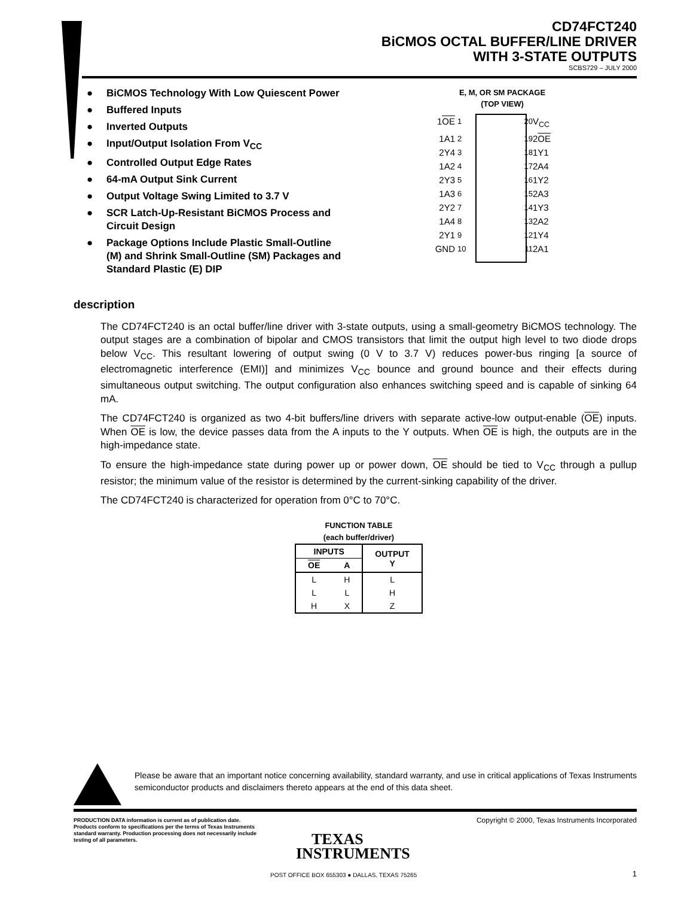CD74FCT240
BiCMOS OCTAL BUFFER/LINE DRIVER
WITH 3-STATE OUTPUTS
SCBS729 – JULY 2000
● BiCMOS Technology With Low Quiescent Power
● Buffered Inputs
● Inverted Outputs
● Input/Output Isolation From V<sub>CC</sub>
● Controlled Output Edge Rates
● 64-mA Output Sink Current
● Output Voltage Swing Limited to 3.7 V
● SCR Latch-Up-Resistant BiCMOS Process and Circuit Design
● Package Options Include Plastic Small-Outline (M) and Shrink Small-Outline (SM) Packages and Standard Plastic (E) DIP
E, M, OR SM PACKAGE
(TOP VIEW)
1OE
1
20
V<sub>CC</sub>
1A1
2
19
2OE
2Y4
3
18
1Y1
1A2
4
17
2A4
2Y3
5
16
1Y2
1A3
6
15
2A3
2Y2
7
14
1Y3
1A4
8
13
2A2
2Y1
9
12
1Y4
GND
10
11
2A1
description
The CD74FCT240 is an octal buffer/line driver with 3-state outputs, using a small-geometry BiCMOS technology. The output stages are a combination of bipolar and CMOS transistors that limit the output high level to two diode drops below V<sub>CC</sub>. This resultant lowering of output swing (0 V to 3.7 V) reduces power-bus ringing [a source of electromagnetic interference (EMI)] and minimizes V<sub>CC</sub> bounce and ground bounce and their effects during simultaneous output switching. The output configuration also enhances switching speed and is capable of sinking 64 mA.
The CD74FCT240 is organized as two 4-bit buffers/line drivers with separate active-low output-enable (OE) inputs. When OE is low, the device passes data from the A inputs to the Y outputs. When OE is high, the outputs are in the high-impedance state.
To ensure the high-impedance state during power up or power down, OE should be tied to V<sub>CC</sub> through a pullup resistor; the minimum value of the resistor is determined by the current-sinking capability of the driver.
The CD74FCT240 is characterized for operation from 0°C to 70°C.
FUNCTION TABLE
(each buffer/driver)
| INPUTS | | OUTPUT Y |
| --- | --- | --- |
| OE | A | |
| L | H | L |
| L | L | H |
| H | X | Z |
Please be aware that an important notice concerning availability, standard warranty, and use in critical applications of Texas Instruments semiconductor products and disclaimers thereto appears at the end of this data sheet.
PRODUCTION DATA information is current as of publication date. Products conform to specifications per the terms of Texas Instruments standard warranty. Production processing does not necessarily include testing of all parameters.
Copyright © 2000, Texas Instruments Incorporated
TEXAS
INSTRUMENTS
POST OFFICE BOX 655303 ● DALLAS, TEXAS 75265
1